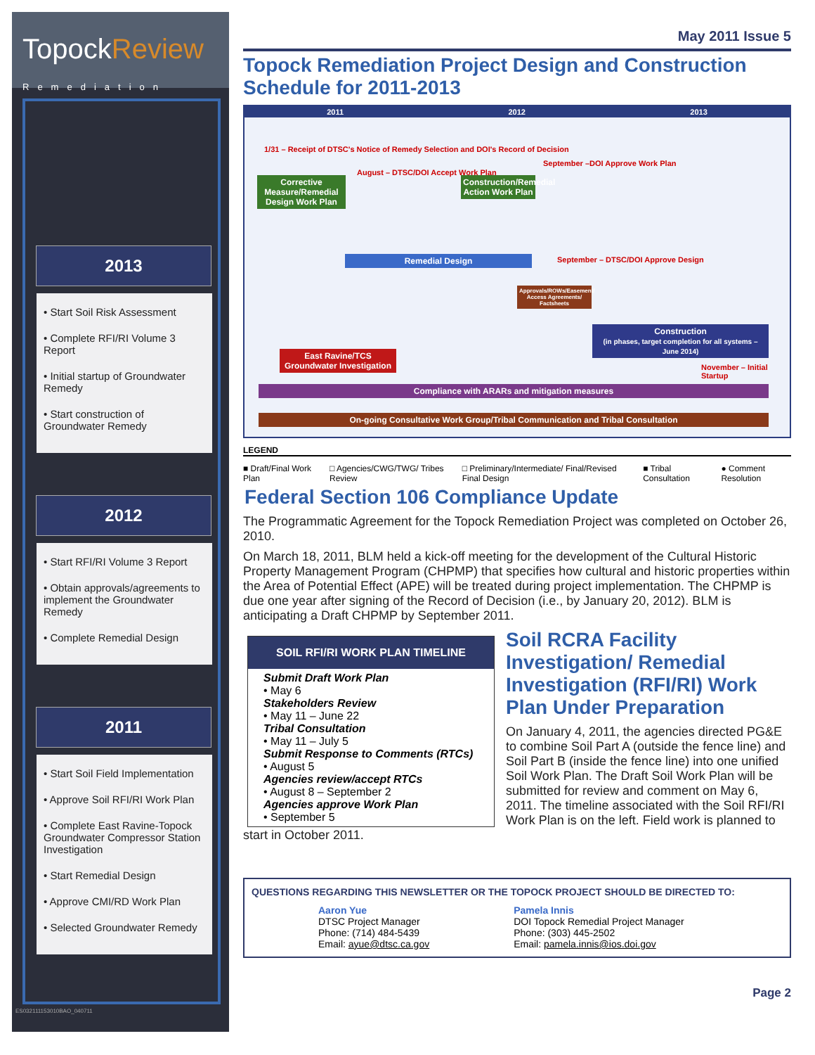TopockReview
Remediation
2013
• Start Soil Risk Assessment
• Complete RFI/RI Volume 3 Report
• Initial startup of Groundwater Remedy
• Start construction of Groundwater Remedy
2012
• Start RFI/RI Volume 3 Report
• Obtain approvals/agreements to implement the Groundwater Remedy
• Complete Remedial Design
2011
• Start Soil Field Implementation
• Approve Soil RFI/RI Work Plan
• Complete East Ravine-Topock Groundwater Compressor Station Investigation
• Start Remedial Design
• Approve CMI/RD Work Plan
• Selected Groundwater Remedy
ES032111153010BAO_040711
May 2011 Issue 5
Topock Remediation Project Design and Construction Schedule for 2011-2013
2011 2012 2013
1/31 – Receipt of DTSC's Notice of Remedy Selection and DOI's Record of Decision
Corrective Measure/Remedial Design Work Plan
August – DTSC/DOI Accept Work Plan
Construction/Remedial Action Work Plan
September –DOI Approve Work Plan
Remedial Design
September – DTSC/DOI Approve Design
Approvals/ROWs/Easement/ Access Agreements/ Factsheets
Construction
(in phases, target completion for all systems – June 2014)
East Ravine/TCS Groundwater Investigation
November – Initial Startup
Compliance with ARARs and mitigation measures
On-going Consultative Work Group/Tribal Communication and Tribal Consultation
LEGEND
■ Draft/Final Work Plan □ Agencies/CWG/TWG/ Tribes Review □ Preliminary/Intermediate/ Final/Revised Final Design ■ Tribal Consultation ● Comment Resolution
Federal Section 106 Compliance Update
The Programmatic Agreement for the Topock Remediation Project was completed on October 26, 2010.
On March 18, 2011, BLM held a kick-off meeting for the development of the Cultural Historic Property Management Program (CHPMP) that specifies how cultural and historic properties within the Area of Potential Effect (APE) will be treated during project implementation. The CHPMP is due one year after signing of the Record of Decision (i.e., by January 20, 2012). BLM is anticipating a Draft CHPMP by September 2011.
SOIL RFI/RI WORK PLAN TIMELINE
Submit Draft Work Plan
• May 6
Stakeholders Review
• May 11 – June 22
Tribal Consultation
• May 11 – July 5
Submit Response to Comments (RTCs)
• August 5
Agencies review/accept RTCs
• August 8 – September 2
Agencies approve Work Plan
• September 5
Soil RCRA Facility Investigation/ Remedial Investigation (RFI/RI) Work Plan Under Preparation
On January 4, 2011, the agencies directed PG&E to combine Soil Part A (outside the fence line) and Soil Part B (inside the fence line) into one unified Soil Work Plan. The Draft Soil Work Plan will be submitted for review and comment on May 6, 2011. The timeline associated with the Soil RFI/RI Work Plan is on the left. Field work is planned to start in October 2011.
QUESTIONS REGARDING THIS NEWSLETTER OR THE TOPOCK PROJECT SHOULD BE DIRECTED TO:
Aaron Yue
DTSC Project Manager
Phone: (714) 484-5439
Email: ayue@dtsc.ca.gov
Pamela Innis
DOI Topock Remedial Project Manager
Phone: (303) 445-2502
Email: pamela.innis@ios.doi.gov
Page 2